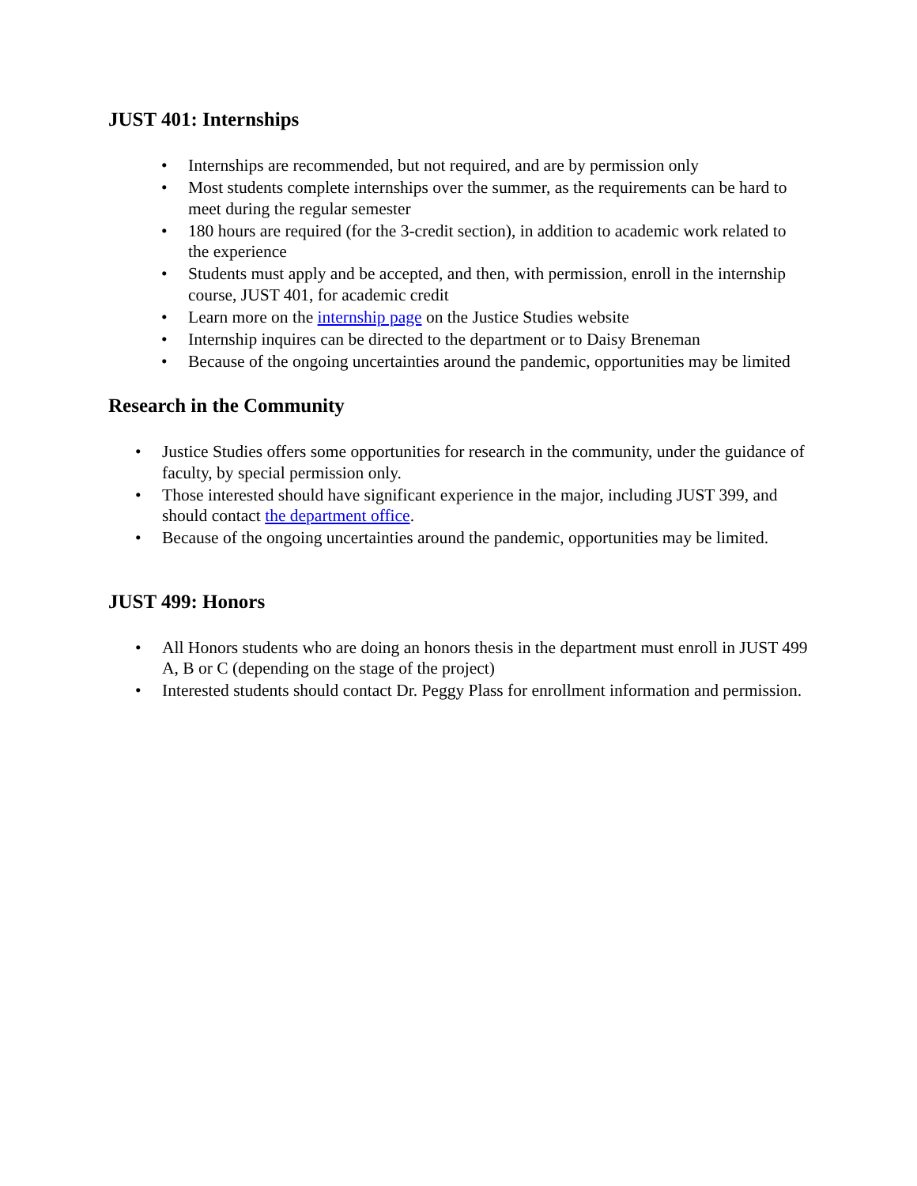JUST 401: Internships
• Internships are recommended, but not required, and are by permission only
• Most students complete internships over the summer, as the requirements can be hard to meet during the regular semester
• 180 hours are required (for the 3-credit section), in addition to academic work related to the experience
• Students must apply and be accepted, and then, with permission, enroll in the internship course, JUST 401, for academic credit
• Learn more on the internship page on the Justice Studies website
• Internship inquires can be directed to the department or to Daisy Breneman
• Because of the ongoing uncertainties around the pandemic, opportunities may be limited
Research in the Community
• Justice Studies offers some opportunities for research in the community, under the guidance of faculty, by special permission only.
• Those interested should have significant experience in the major, including JUST 399, and should contact the department office.
• Because of the ongoing uncertainties around the pandemic, opportunities may be limited.
JUST 499: Honors
• All Honors students who are doing an honors thesis in the department must enroll in JUST 499 A, B or C (depending on the stage of the project)
• Interested students should contact Dr. Peggy Plass for enrollment information and permission.